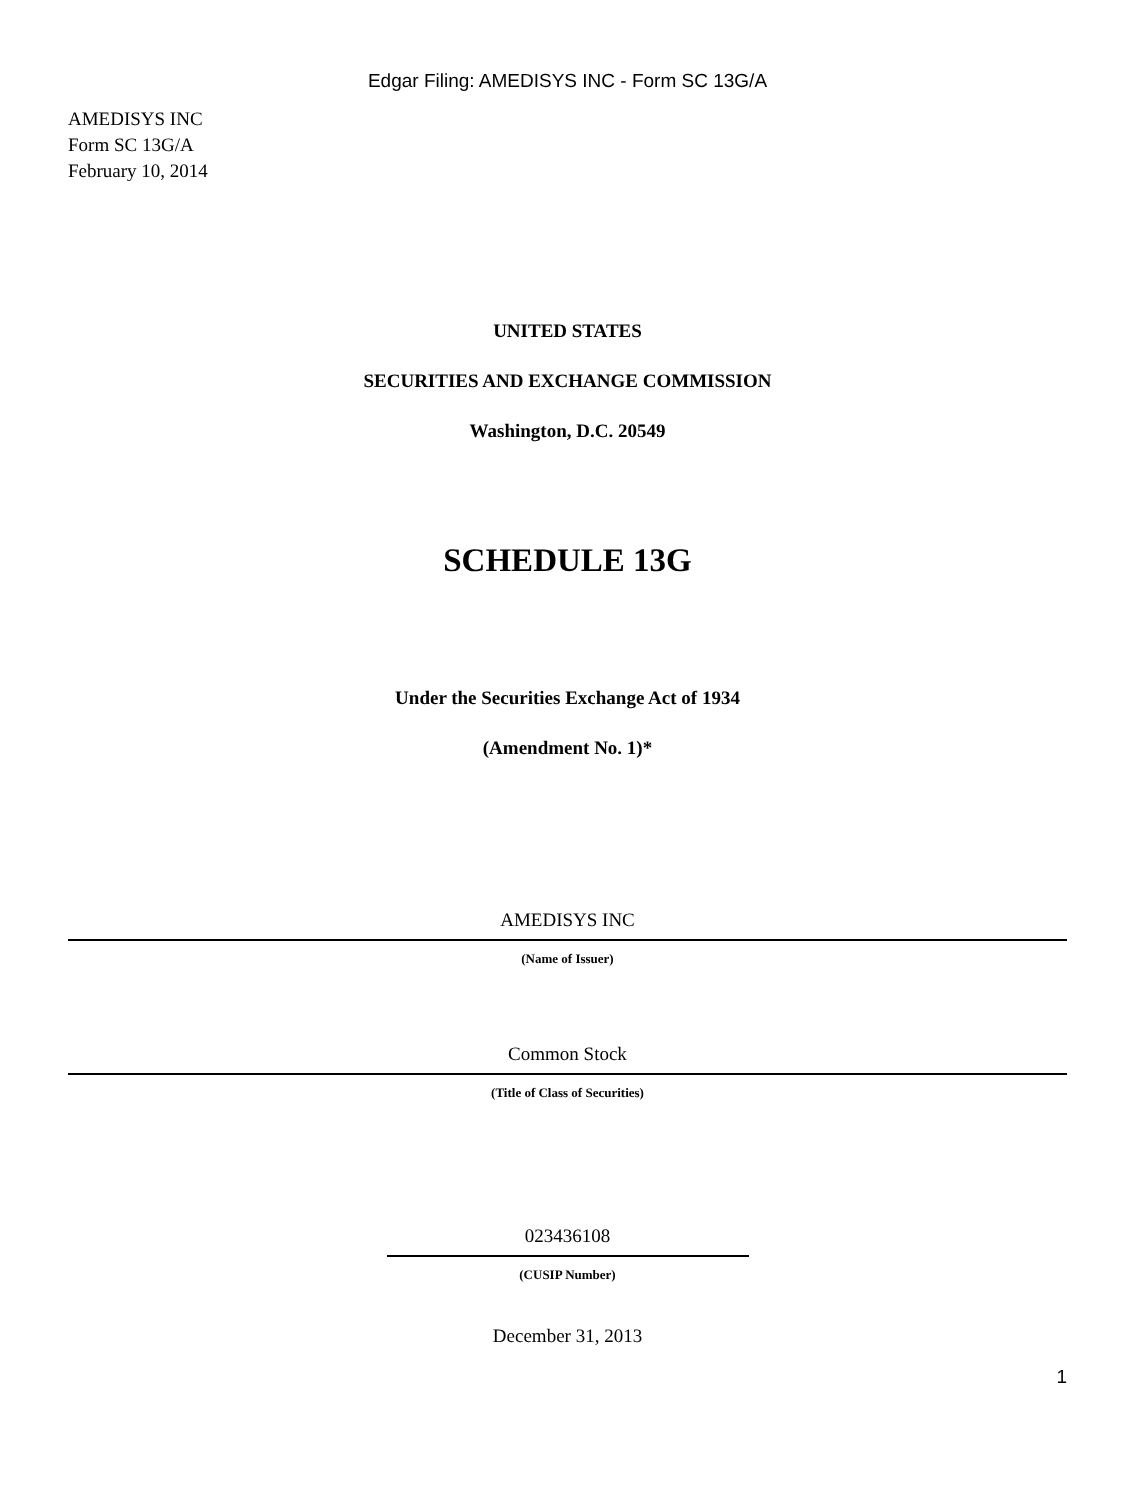Edgar Filing: AMEDISYS INC - Form SC 13G/A
AMEDISYS INC
Form SC 13G/A
February 10, 2014
UNITED STATES
SECURITIES AND EXCHANGE COMMISSION
Washington, D.C. 20549
SCHEDULE 13G
Under the Securities Exchange Act of 1934
(Amendment No. 1)*
AMEDISYS INC
(Name of Issuer)
Common Stock
(Title of Class of Securities)
023436108
(CUSIP Number)
December 31, 2013
1